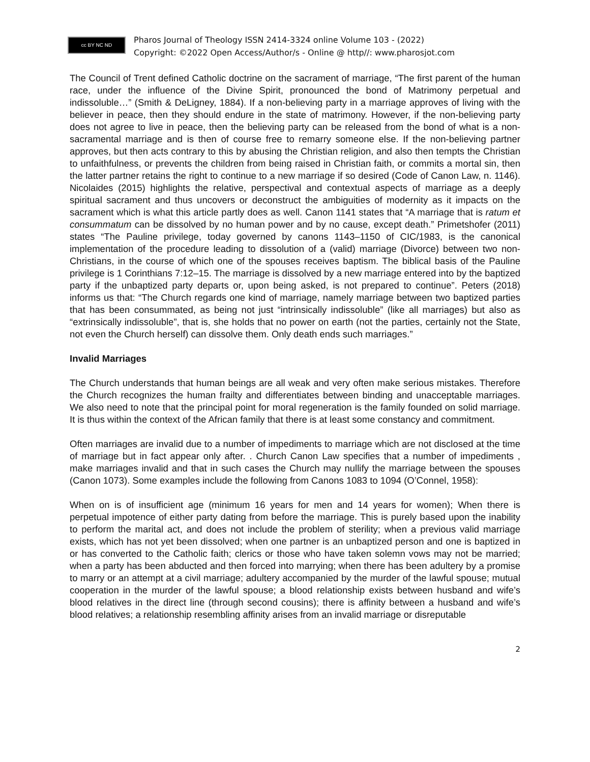cc BY NC ND
Pharos Journal of Theology ISSN 2414-3324 online Volume 103 - (2022)
Copyright: ©2022 Open Access/Author/s - Online @ http//: www.pharosjot.com
The Council of Trent defined Catholic doctrine on the sacrament of marriage, “The first parent of the human race, under the influence of the Divine Spirit, pronounced the bond of Matrimony perpetual and indissoluble…” (Smith & DeLigney, 1884). If a non-believing party in a marriage approves of living with the believer in peace, then they should endure in the state of matrimony. However, if the non-believing party does not agree to live in peace, then the believing party can be released from the bond of what is a non-sacramental marriage and is then of course free to remarry someone else. If the non-believing partner approves, but then acts contrary to this by abusing the Christian religion, and also then tempts the Christian to unfaithfulness, or prevents the children from being raised in Christian faith, or commits a mortal sin, then the latter partner retains the right to continue to a new marriage if so desired (Code of Canon Law, n. 1146). Nicolaides (2015) highlights the relative, perspectival and contextual aspects of marriage as a deeply spiritual sacrament and thus uncovers or deconstruct the ambiguities of modernity as it impacts on the sacrament which is what this article partly does as well. Canon 1141 states that “A marriage that is ratum et consummatum can be dissolved by no human power and by no cause, except death.” Primetshofer (2011) states “The Pauline privilege, today governed by canons 1143–1150 of CIC/1983, is the canonical implementation of the procedure leading to dissolution of a (valid) marriage (Divorce) between two non-Christians, in the course of which one of the spouses receives baptism. The biblical basis of the Pauline privilege is 1 Corinthians 7:12–15. The marriage is dissolved by a new marriage entered into by the baptized party if the unbaptized party departs or, upon being asked, is not prepared to continue”. Peters (2018) informs us that: “The Church regards one kind of marriage, namely marriage between two baptized parties that has been consummated, as being not just “intrinsically indissoluble” (like all marriages) but also as “extrinsically indissoluble”, that is, she holds that no power on earth (not the parties, certainly not the State, not even the Church herself) can dissolve them. Only death ends such marriages.”
Invalid Marriages
The Church understands that human beings are all weak and very often make serious mistakes. Therefore the Church recognizes the human frailty and differentiates between binding and unacceptable marriages. We also need to note that the principal point for moral regeneration is the family founded on solid marriage. It is thus within the context of the African family that there is at least some constancy and commitment.
Often marriages are invalid due to a number of impediments to marriage which are not disclosed at the time of marriage but in fact appear only after. . Church Canon Law specifies that a number of impediments , make marriages invalid and that in such cases the Church may nullify the marriage between the spouses (Canon 1073). Some examples include the following from Canons 1083 to 1094 (O’Connel, 1958):
When on is of insufficient age (minimum 16 years for men and 14 years for women); When there is perpetual impotence of either party dating from before the marriage. This is purely based upon the inability to perform the marital act, and does not include the problem of sterility; when a previous valid marriage exists, which has not yet been dissolved; when one partner is an unbaptized person and one is baptized in or has converted to the Catholic faith; clerics or those who have taken solemn vows may not be married; when a party has been abducted and then forced into marrying; when there has been adultery by a promise to marry or an attempt at a civil marriage; adultery accompanied by the murder of the lawful spouse; mutual cooperation in the murder of the lawful spouse; a blood relationship exists between husband and wife’s blood relatives in the direct line (through second cousins); there is affinity between a husband and wife’s blood relatives; a relationship resembling affinity arises from an invalid marriage or disreputable
2